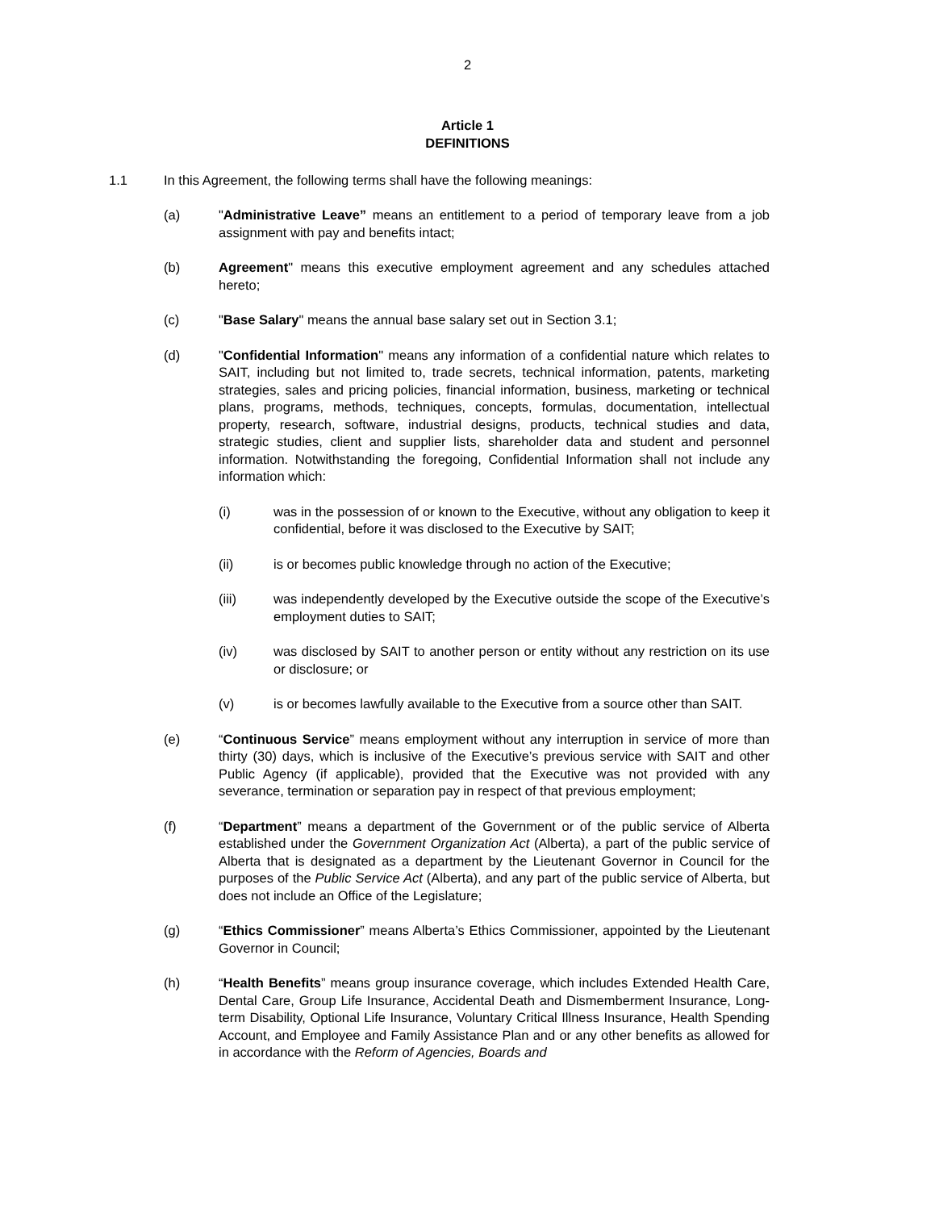2
Article 1
DEFINITIONS
1.1 In this Agreement, the following terms shall have the following meanings:
(a) "Administrative Leave” means an entitlement to a period of temporary leave from a job assignment with pay and benefits intact;
(b) Agreement" means this executive employment agreement and any schedules attached hereto;
(c) "Base Salary" means the annual base salary set out in Section 3.1;
(d) "Confidential Information" means any information of a confidential nature which relates to SAIT, including but not limited to, trade secrets, technical information, patents, marketing strategies, sales and pricing policies, financial information, business, marketing or technical plans, programs, methods, techniques, concepts, formulas, documentation, intellectual property, research, software, industrial designs, products, technical studies and data, strategic studies, client and supplier lists, shareholder data and student and personnel information. Notwithstanding the foregoing, Confidential Information shall not include any information which:
(i) was in the possession of or known to the Executive, without any obligation to keep it confidential, before it was disclosed to the Executive by SAIT;
(ii) is or becomes public knowledge through no action of the Executive;
(iii) was independently developed by the Executive outside the scope of the Executive’s employment duties to SAIT;
(iv) was disclosed by SAIT to another person or entity without any restriction on its use or disclosure; or
(v) is or becomes lawfully available to the Executive from a source other than SAIT.
(e) “Continuous Service” means employment without any interruption in service of more than thirty (30) days, which is inclusive of the Executive’s previous service with SAIT and other Public Agency (if applicable), provided that the Executive was not provided with any severance, termination or separation pay in respect of that previous employment;
(f) “Department” means a department of the Government or of the public service of Alberta established under the Government Organization Act (Alberta), a part of the public service of Alberta that is designated as a department by the Lieutenant Governor in Council for the purposes of the Public Service Act (Alberta), and any part of the public service of Alberta, but does not include an Office of the Legislature;
(g) “Ethics Commissioner” means Alberta’s Ethics Commissioner, appointed by the Lieutenant Governor in Council;
(h) “Health Benefits” means group insurance coverage, which includes Extended Health Care, Dental Care, Group Life Insurance, Accidental Death and Dismemberment Insurance, Long-term Disability, Optional Life Insurance, Voluntary Critical Illness Insurance, Health Spending Account, and Employee and Family Assistance Plan and or any other benefits as allowed for in accordance with the Reform of Agencies, Boards and